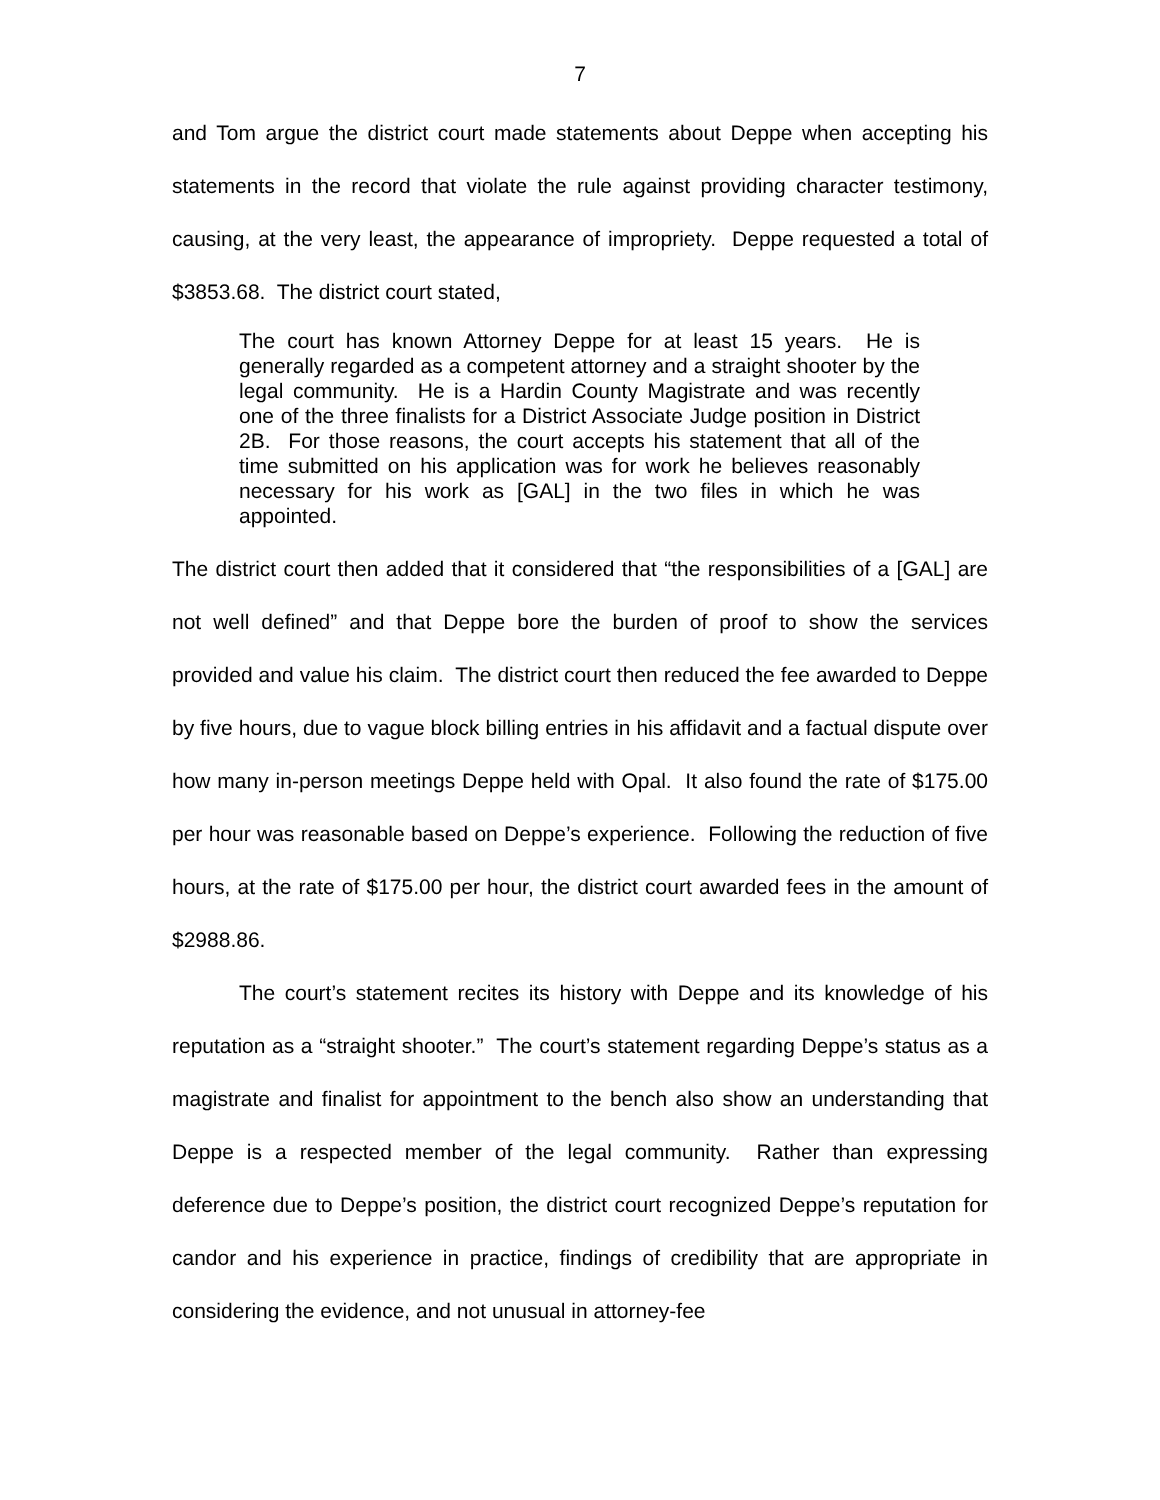7
and Tom argue the district court made statements about Deppe when accepting his statements in the record that violate the rule against providing character testimony, causing, at the very least, the appearance of impropriety. Deppe requested a total of $3853.68. The district court stated,
The court has known Attorney Deppe for at least 15 years. He is generally regarded as a competent attorney and a straight shooter by the legal community. He is a Hardin County Magistrate and was recently one of the three finalists for a District Associate Judge position in District 2B. For those reasons, the court accepts his statement that all of the time submitted on his application was for work he believes reasonably necessary for his work as [GAL] in the two files in which he was appointed.
The district court then added that it considered that “the responsibilities of a [GAL] are not well defined” and that Deppe bore the burden of proof to show the services provided and value his claim. The district court then reduced the fee awarded to Deppe by five hours, due to vague block billing entries in his affidavit and a factual dispute over how many in-person meetings Deppe held with Opal. It also found the rate of $175.00 per hour was reasonable based on Deppe’s experience. Following the reduction of five hours, at the rate of $175.00 per hour, the district court awarded fees in the amount of $2988.86.
The court’s statement recites its history with Deppe and its knowledge of his reputation as a “straight shooter.” The court’s statement regarding Deppe’s status as a magistrate and finalist for appointment to the bench also show an understanding that Deppe is a respected member of the legal community. Rather than expressing deference due to Deppe’s position, the district court recognized Deppe’s reputation for candor and his experience in practice, findings of credibility that are appropriate in considering the evidence, and not unusual in attorney-fee